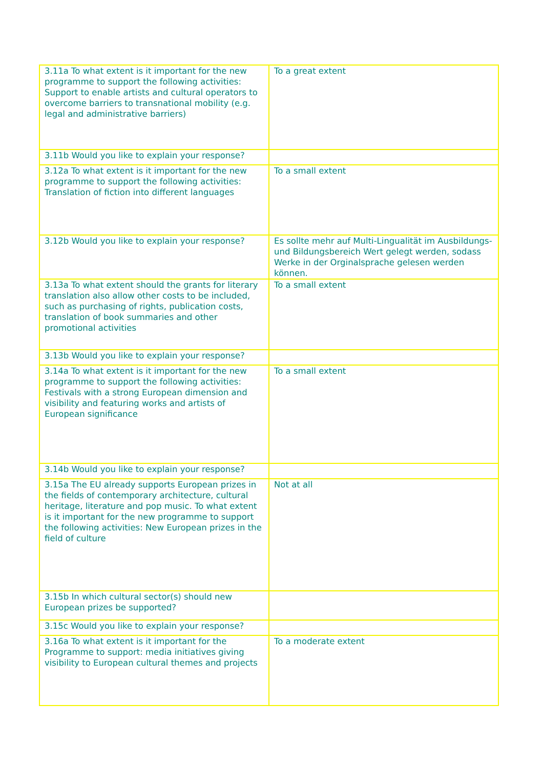| 3.11a To what extent is it important for the new programme to support the following activities: Support to enable artists and cultural operators to overcome barriers to transnational mobility (e.g. legal and administrative barriers) | To a great extent |
| 3.11b Would you like to explain your response? | |
| 3.12a To what extent is it important for the new programme to support the following activities: Translation of fiction into different languages | To a small extent |
| 3.12b Would you like to explain your response? | Es sollte mehr auf Multi-Lingualität im Ausbildungs- und Bildungsbereich Wert gelegt werden, sodass Werke in der Orginalsprache gelesen werden können. |
| 3.13a To what extent should the grants for literary translation also allow other costs to be included, such as purchasing of rights, publication costs, translation of book summaries and other promotional activities | To a small extent |
| 3.13b Would you like to explain your response? | |
| 3.14a To what extent is it important for the new programme to support the following activities: Festivals with a strong European dimension and visibility and featuring works and artists of European significance | To a small extent |
| 3.14b Would you like to explain your response? | |
| 3.15a The EU already supports European prizes in the fields of contemporary architecture, cultural heritage, literature and pop music. To what extent is it important for the new programme to support the following activities: New European prizes in the field of culture | Not at all |
| 3.15b In which cultural sector(s) should new European prizes be supported? | |
| 3.15c Would you like to explain your response? | |
| 3.16a To what extent is it important for the Programme to support: media initiatives giving visibility to European cultural themes and projects | To a moderate extent |